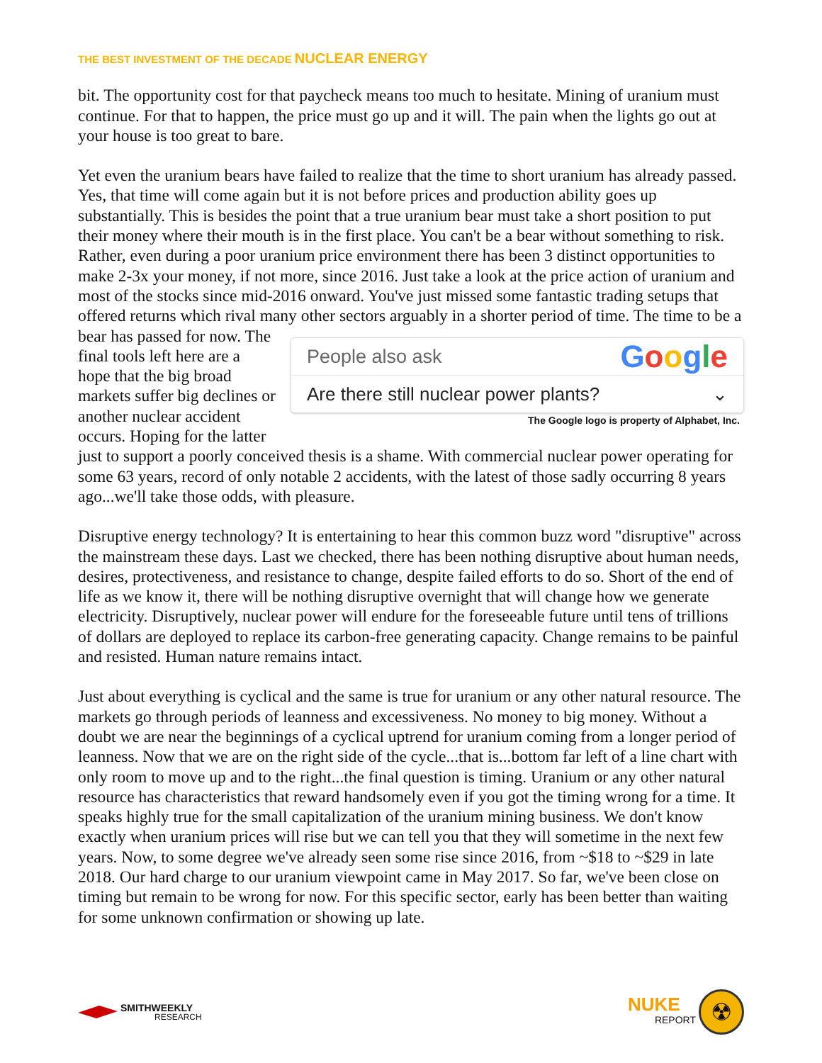THE BEST INVESTMENT OF THE DECADE NUCLEAR ENERGY
bit. The opportunity cost for that paycheck means too much to hesitate. Mining of uranium must continue. For that to happen, the price must go up and it will. The pain when the lights go out at your house is too great to bare.
Yet even the uranium bears have failed to realize that the time to short uranium has already passed. Yes, that time will come again but it is not before prices and production ability goes up substantially. This is besides the point that a true uranium bear must take a short position to put their money where their mouth is in the first place. You can't be a bear without something to risk. Rather, even during a poor uranium price environment there has been 3 distinct opportunities to make 2-3x your money, if not more, since 2016. Just take a look at the price action of uranium and most of the stocks since mid-2016 onward. You've just missed some fantastic trading setups that offered returns which rival many other sectors arguably in a shorter People also ask Google
Are there still nuclear power plants? ⌄
The Google logo is property of Alphabet, Inc. period of time. The time to be a bear has passed for now. The final tools left here are a hope that the big broad markets suffer big declines or another nuclear accident occurs. Hoping for the latter just to support a poorly conceived thesis is a shame. With commercial nuclear power operating for some 63 years, record of only notable 2 accidents, with the latest of those sadly occurring 8 years ago...we'll take those odds, with pleasure.
Disruptive energy technology? It is entertaining to hear this common buzz word "disruptive" across the mainstream these days. Last we checked, there has been nothing disruptive about human needs, desires, protectiveness, and resistance to change, despite failed efforts to do so. Short of the end of life as we know it, there will be nothing disruptive overnight that will change how we generate electricity. Disruptively, nuclear power will endure for the foreseeable future until tens of trillions of dollars are deployed to replace its carbon-free generating capacity. Change remains to be painful and resisted. Human nature remains intact.
Just about everything is cyclical and the same is true for uranium or any other natural resource. The markets go through periods of leanness and excessiveness. No money to big money. Without a doubt we are near the beginnings of a cyclical uptrend for uranium coming from a longer period of leanness. Now that we are on the right side of the cycle...that is...bottom far left of a line chart with only room to move up and to the right...the final question is timing. Uranium or any other natural resource has characteristics that reward handsomely even if you got the timing wrong for a time. It speaks highly true for the small capitalization of the uranium mining business. We don't know exactly when uranium prices will rise but we can tell you that they will sometime in the next few years. Now, to some degree we've already seen some rise since 2016, from ~$18 to ~$29 in late 2018. Our hard charge to our uranium viewpoint came in May 2017. So far, we've been close on timing but remain to be wrong for now. For this specific sector, early has been better than waiting for some unknown confirmation or showing up late.
SMITHWEEKLY
RESEARCH
NUKE
REPORT
☢